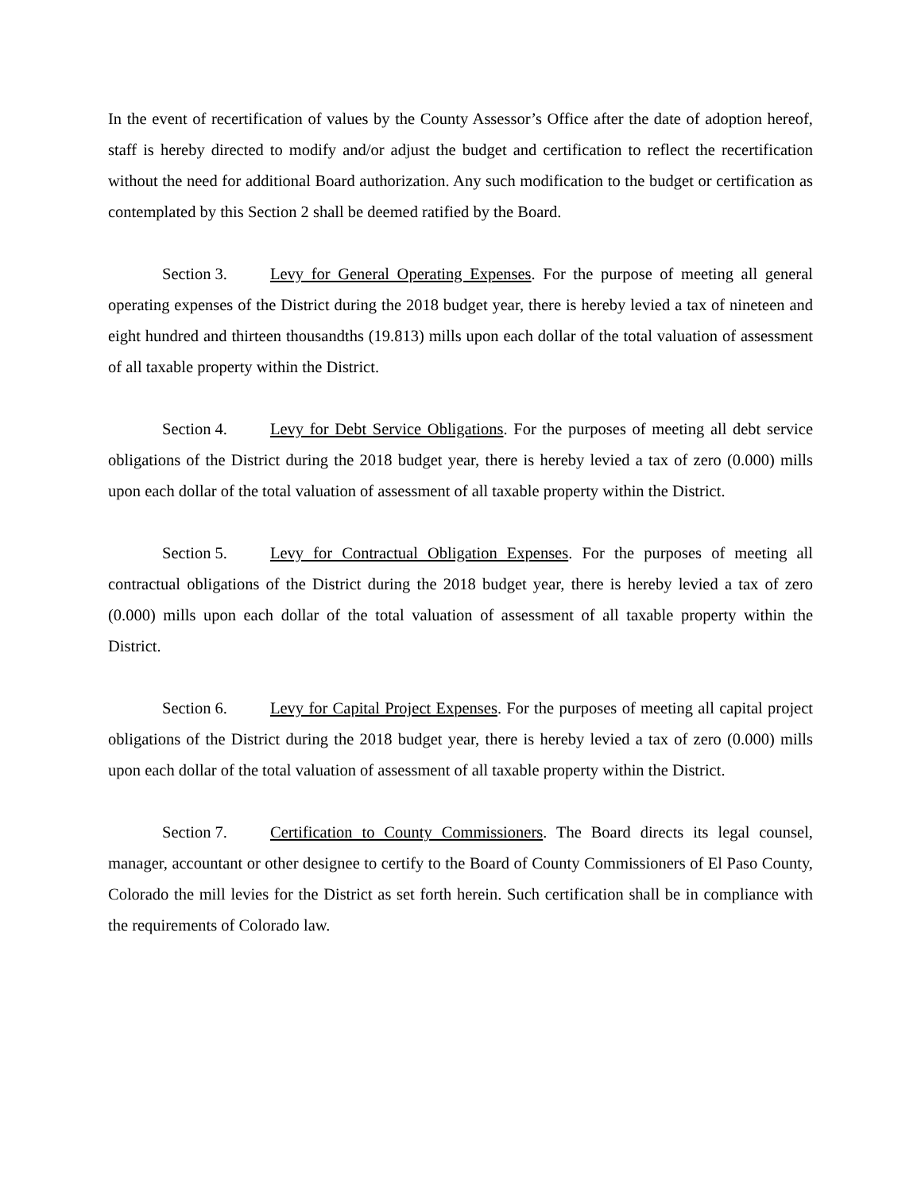In the event of recertification of values by the County Assessor’s Office after the date of adoption hereof, staff is hereby directed to modify and/or adjust the budget and certification to reflect the recertification without the need for additional Board authorization. Any such modification to the budget or certification as contemplated by this Section 2 shall be deemed ratified by the Board.
Section 3. Levy for General Operating Expenses. For the purpose of meeting all general operating expenses of the District during the 2018 budget year, there is hereby levied a tax of nineteen and eight hundred and thirteen thousandths (19.813) mills upon each dollar of the total valuation of assessment of all taxable property within the District.
Section 4. Levy for Debt Service Obligations. For the purposes of meeting all debt service obligations of the District during the 2018 budget year, there is hereby levied a tax of zero (0.000) mills upon each dollar of the total valuation of assessment of all taxable property within the District.
Section 5. Levy for Contractual Obligation Expenses. For the purposes of meeting all contractual obligations of the District during the 2018 budget year, there is hereby levied a tax of zero (0.000) mills upon each dollar of the total valuation of assessment of all taxable property within the District.
Section 6. Levy for Capital Project Expenses. For the purposes of meeting all capital project obligations of the District during the 2018 budget year, there is hereby levied a tax of zero (0.000) mills upon each dollar of the total valuation of assessment of all taxable property within the District.
Section 7. Certification to County Commissioners. The Board directs its legal counsel, manager, accountant or other designee to certify to the Board of County Commissioners of El Paso County, Colorado the mill levies for the District as set forth herein. Such certification shall be in compliance with the requirements of Colorado law.